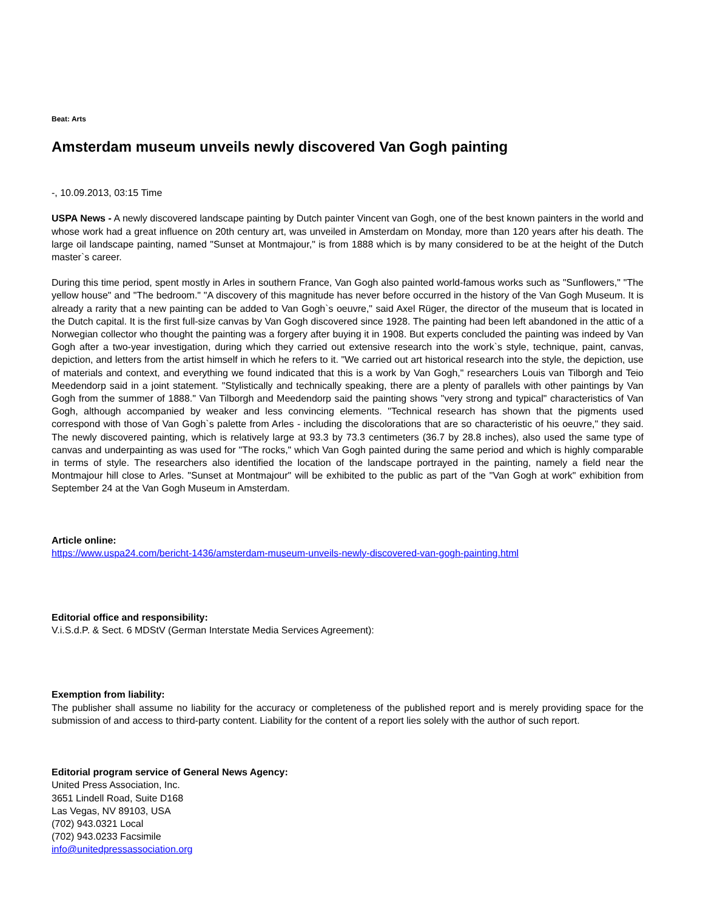Beat: Arts
Amsterdam museum unveils newly discovered Van Gogh painting
-, 10.09.2013, 03:15 Time
USPA News - A newly discovered landscape painting by Dutch painter Vincent van Gogh, one of the best known painters in the world and whose work had a great influence on 20th century art, was unveiled in Amsterdam on Monday, more than 120 years after his death. The large oil landscape painting, named "Sunset at Montmajour," is from 1888 which is by many considered to be at the height of the Dutch master`s career.
During this time period, spent mostly in Arles in southern France, Van Gogh also painted world-famous works such as "Sunflowers," "The yellow house" and "The bedroom." "A discovery of this magnitude has never before occurred in the history of the Van Gogh Museum. It is already a rarity that a new painting can be added to Van Gogh`s oeuvre," said Axel Rüger, the director of the museum that is located in the Dutch capital. It is the first full-size canvas by Van Gogh discovered since 1928. The painting had been left abandoned in the attic of a Norwegian collector who thought the painting was a forgery after buying it in 1908. But experts concluded the painting was indeed by Van Gogh after a two-year investigation, during which they carried out extensive research into the work`s style, technique, paint, canvas, depiction, and letters from the artist himself in which he refers to it. "We carried out art historical research into the style, the depiction, use of materials and context, and everything we found indicated that this is a work by Van Gogh," researchers Louis van Tilborgh and Teio Meedendorp said in a joint statement. "Stylistically and technically speaking, there are a plenty of parallels with other paintings by Van Gogh from the summer of 1888." Van Tilborgh and Meedendorp said the painting shows "very strong and typical" characteristics of Van Gogh, although accompanied by weaker and less convincing elements. "Technical research has shown that the pigments used correspond with those of Van Gogh`s palette from Arles - including the discolorations that are so characteristic of his oeuvre," they said. The newly discovered painting, which is relatively large at 93.3 by 73.3 centimeters (36.7 by 28.8 inches), also used the same type of canvas and underpainting as was used for "The rocks," which Van Gogh painted during the same period and which is highly comparable in terms of style. The researchers also identified the location of the landscape portrayed in the painting, namely a field near the Montmajour hill close to Arles. "Sunset at Montmajour" will be exhibited to the public as part of the "Van Gogh at work" exhibition from September 24 at the Van Gogh Museum in Amsterdam.
Article online:
https://www.uspa24.com/bericht-1436/amsterdam-museum-unveils-newly-discovered-van-gogh-painting.html
Editorial office and responsibility:
V.i.S.d.P. & Sect. 6 MDStV (German Interstate Media Services Agreement):
Exemption from liability:
The publisher shall assume no liability for the accuracy or completeness of the published report and is merely providing space for the submission of and access to third-party content. Liability for the content of a report lies solely with the author of such report.
Editorial program service of General News Agency:
United Press Association, Inc.
3651 Lindell Road, Suite D168
Las Vegas, NV 89103, USA
(702) 943.0321 Local
(702) 943.0233 Facsimile
info@unitedpressassociation.org